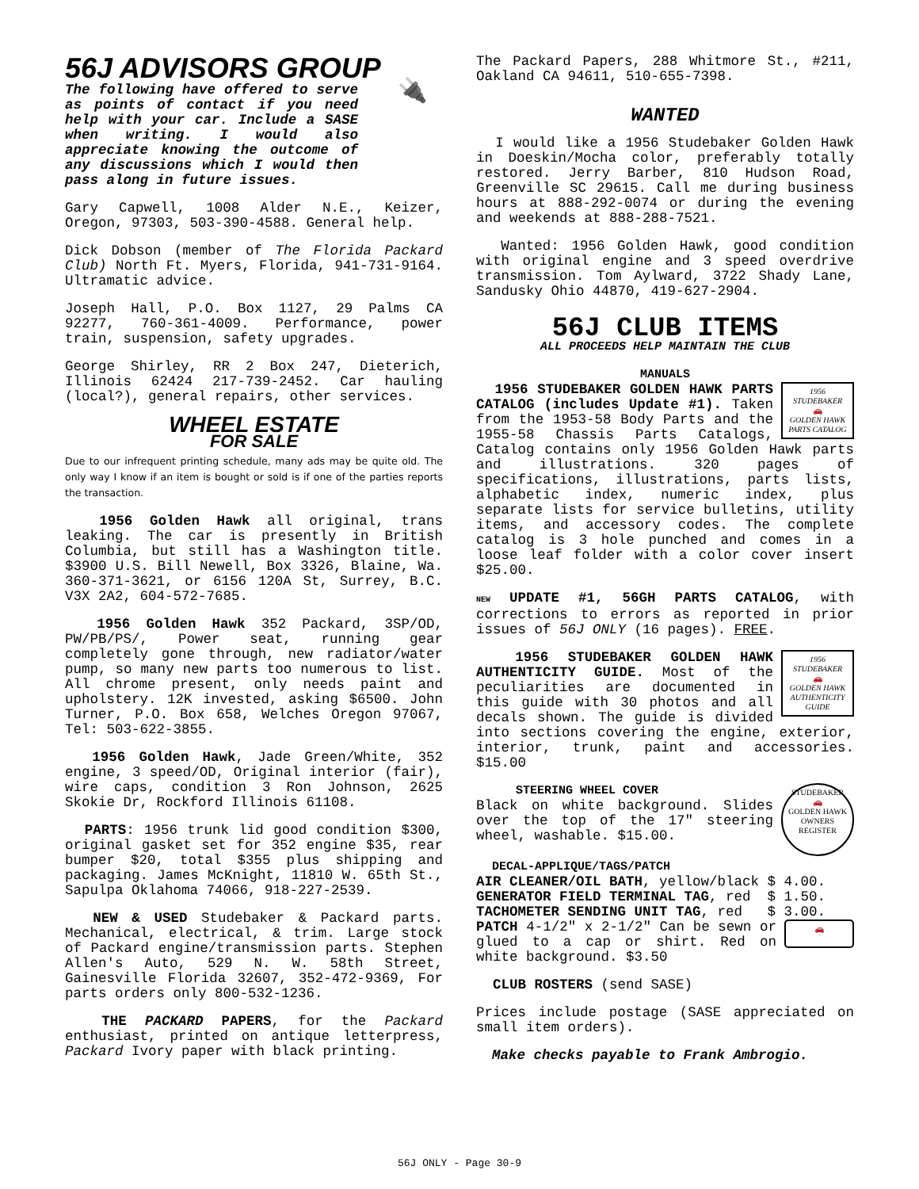56J ADVISORS GROUP
🔌
The following have offered to serve as points of contact if you need help with your car. Include a SASE when writing. I would also appreciate knowing the outcome of any discussions which I would then pass along in future issues.
Gary Capwell, 1008 Alder N.E., Keizer, Oregon, 97303, 503-390-4588. General help.
Dick Dobson (member of The Florida Packard Club) North Ft. Myers, Florida, 941-731-9164. Ultramatic advice.
Joseph Hall, P.O. Box 1127, 29 Palms CA 92277, 760-361-4009. Performance, power train, suspension, safety upgrades.
George Shirley, RR 2 Box 247, Dieterich, Illinois 62424 217-739-2452. Car hauling (local?), general repairs, other services.
WHEEL ESTATE
FOR SALE
Due to our infrequent printing schedule, many ads may be quite old. The only way I know if an item is bought or sold is if one of the parties reports the transaction.
1956 Golden Hawk all original, trans leaking. The car is presently in British Columbia, but still has a Washington title. $3900 U.S. Bill Newell, Box 3326, Blaine, Wa. 360-371-3621, or 6156 120A St, Surrey, B.C. V3X 2A2, 604-572-7685.
1956 Golden Hawk 352 Packard, 3SP/OD, PW/PB/PS/, Power seat, running gear completely gone through, new radiator/water pump, so many new parts too numerous to list. All chrome present, only needs paint and upholstery. 12K invested, asking $6500. John Turner, P.O. Box 658, Welches Oregon 97067, Tel: 503-622-3855.
1956 Golden Hawk, Jade Green/White, 352 engine, 3 speed/OD, Original interior (fair), wire caps, condition 3 Ron Johnson, 2625 Skokie Dr, Rockford Illinois 61108.
PARTS: 1956 trunk lid good condition $300, original gasket set for 352 engine $35, rear bumper $20, total $355 plus shipping and packaging. James McKnight, 11810 W. 65th St., Sapulpa Oklahoma 74066, 918-227-2539.
NEW & USED Studebaker & Packard parts. Mechanical, electrical, & trim. Large stock of Packard engine/transmission parts. Stephen Allen's Auto, 529 N. W. 58th Street, Gainesville Florida 32607, 352-472-9369, For parts orders only 800-532-1236.
THE PACKARD PAPERS, for the Packard enthusiast, printed on antique letterpress, Packard Ivory paper with black printing.
The Packard Papers, 288 Whitmore St., #211, Oakland CA 94611, 510-655-7398.
WANTED
I would like a 1956 Studebaker Golden Hawk in Doeskin/Mocha color, preferably totally restored. Jerry Barber, 810 Hudson Road, Greenville SC 29615. Call me during business hours at 888-292-0074 or during the evening and weekends at 888-288-7521.
Wanted: 1956 Golden Hawk, good condition with original engine and 3 speed overdrive transmission. Tom Aylward, 3722 Shady Lane, Sandusky Ohio 44870, 419-627-2904.
56J CLUB ITEMS
ALL PROCEEDS HELP MAINTAIN THE CLUB
MANUALS
1956 STUDEBAKER
🚗
GOLDEN HAWK PARTS CATALOG
1956 STUDEBAKER GOLDEN HAWK PARTS CATALOG (includes Update #1). Taken from the 1953-58 Body Parts and the 1955-58 Chassis Parts Catalogs, Catalog contains only 1956 Golden Hawk parts and illustrations. 320 pages of specifications, illustrations, parts lists, alphabetic index, numeric index, plus separate lists for service bulletins, utility items, and accessory codes. The complete catalog is 3 hole punched and comes in a loose leaf folder with a color cover insert $25.00.
NEW UPDATE #1, 56GH PARTS CATALOG, with corrections to errors as reported in prior issues of 56J ONLY (16 pages). FREE.
1956 STUDEBAKER
🚗
GOLDEN HAWK AUTHENTICITY GUIDE
1956 STUDEBAKER GOLDEN HAWK AUTHENTICITY GUIDE. Most of the peculiarities are documented in this guide with 30 photos and all decals shown. The guide is divided into sections covering the engine, exterior, interior, trunk, paint and accessories. $15.00
STUDEBAKER
🚗
GOLDEN HAWK
OWNERS REGISTER
STEERING WHEEL COVER
Black on white background. Slides over the top of the 17" steering wheel, washable. $15.00.
DECAL-APPLIQUE/TAGS/PATCH
AIR CLEANER/OIL BATH, yellow/black $ 4.00.
GENERATOR FIELD TERMINAL TAG, red $ 1.50.
TACHOMETER SENDING UNIT TAG, red $ 3.00.
🚗
PATCH 4-1/2" x 2-1/2" Can be sewn or glued to a cap or shirt. Red on white background. $3.50
CLUB ROSTERS (send SASE)
Prices include postage (SASE appreciated on small item orders).
Make checks payable to Frank Ambrogio.
56J ONLY - Page 30-9